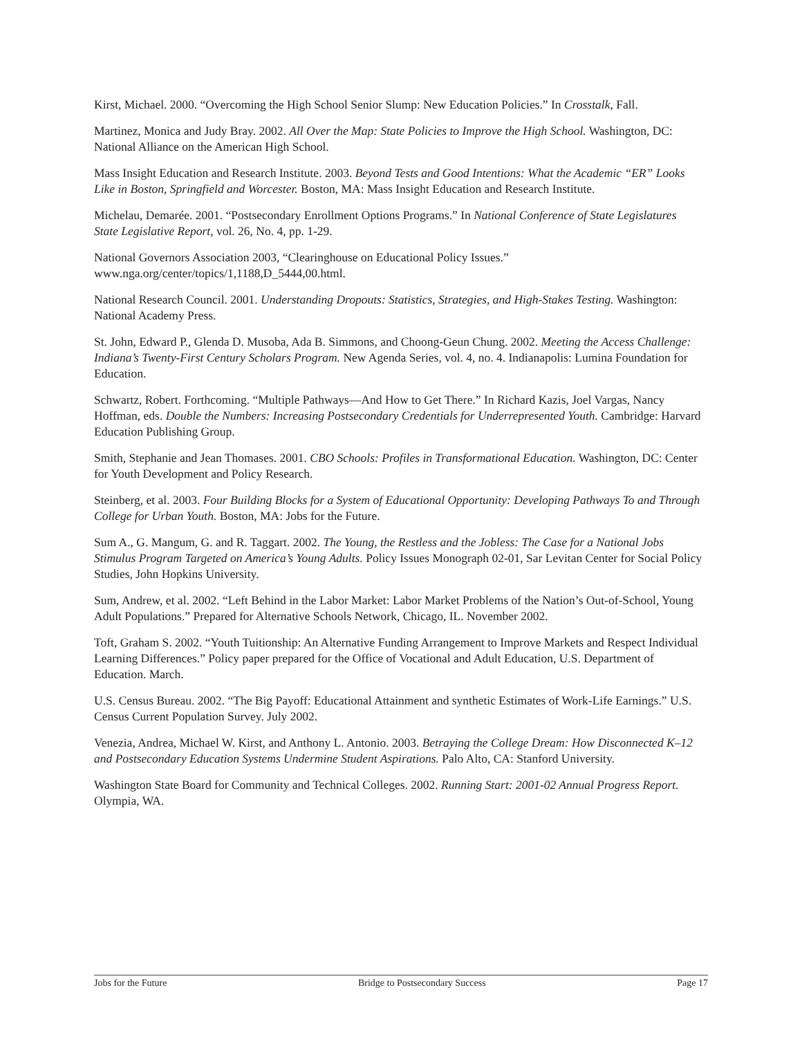Kirst, Michael. 2000. “Overcoming the High School Senior Slump: New Education Policies.” In Crosstalk, Fall.
Martinez, Monica and Judy Bray. 2002. All Over the Map: State Policies to Improve the High School. Washington, DC: National Alliance on the American High School.
Mass Insight Education and Research Institute. 2003. Beyond Tests and Good Intentions: What the Academic “ER” Looks Like in Boston, Springfield and Worcester. Boston, MA: Mass Insight Education and Research Institute.
Michelau, Demarée. 2001. “Postsecondary Enrollment Options Programs.” In National Conference of State Legislatures State Legislative Report, vol. 26, No. 4, pp. 1-29.
National Governors Association 2003, “Clearinghouse on Educational Policy Issues.” www.nga.org/center/topics/1,1188,D_5444,00.html.
National Research Council. 2001. Understanding Dropouts: Statistics, Strategies, and High-Stakes Testing. Washington: National Academy Press.
St. John, Edward P., Glenda D. Musoba, Ada B. Simmons, and Choong-Geun Chung. 2002. Meeting the Access Challenge: Indiana’s Twenty-First Century Scholars Program. New Agenda Series, vol. 4, no. 4. Indianapolis: Lumina Foundation for Education.
Schwartz, Robert. Forthcoming. “Multiple Pathways—And How to Get There.” In Richard Kazis, Joel Vargas, Nancy Hoffman, eds. Double the Numbers: Increasing Postsecondary Credentials for Underrepresented Youth. Cambridge: Harvard Education Publishing Group.
Smith, Stephanie and Jean Thomases. 2001. CBO Schools: Profiles in Transformational Education. Washington, DC: Center for Youth Development and Policy Research.
Steinberg, et al. 2003. Four Building Blocks for a System of Educational Opportunity: Developing Pathways To and Through College for Urban Youth. Boston, MA: Jobs for the Future.
Sum A., G. Mangum, G. and R. Taggart. 2002. The Young, the Restless and the Jobless: The Case for a National Jobs Stimulus Program Targeted on America’s Young Adults. Policy Issues Monograph 02-01, Sar Levitan Center for Social Policy Studies, John Hopkins University.
Sum, Andrew, et al. 2002. “Left Behind in the Labor Market: Labor Market Problems of the Nation’s Out-of-School, Young Adult Populations.” Prepared for Alternative Schools Network, Chicago, IL. November 2002.
Toft, Graham S. 2002. “Youth Tuitionship: An Alternative Funding Arrangement to Improve Markets and Respect Individual Learning Differences.” Policy paper prepared for the Office of Vocational and Adult Education, U.S. Department of Education. March.
U.S. Census Bureau. 2002. “The Big Payoff: Educational Attainment and synthetic Estimates of Work-Life Earnings.” U.S. Census Current Population Survey. July 2002.
Venezia, Andrea, Michael W. Kirst, and Anthony L. Antonio. 2003. Betraying the College Dream: How Disconnected K–12 and Postsecondary Education Systems Undermine Student Aspirations. Palo Alto, CA: Stanford University.
Washington State Board for Community and Technical Colleges. 2002. Running Start: 2001-02 Annual Progress Report. Olympia, WA.
Jobs for the Future Bridge to Postsecondary Success Page 17